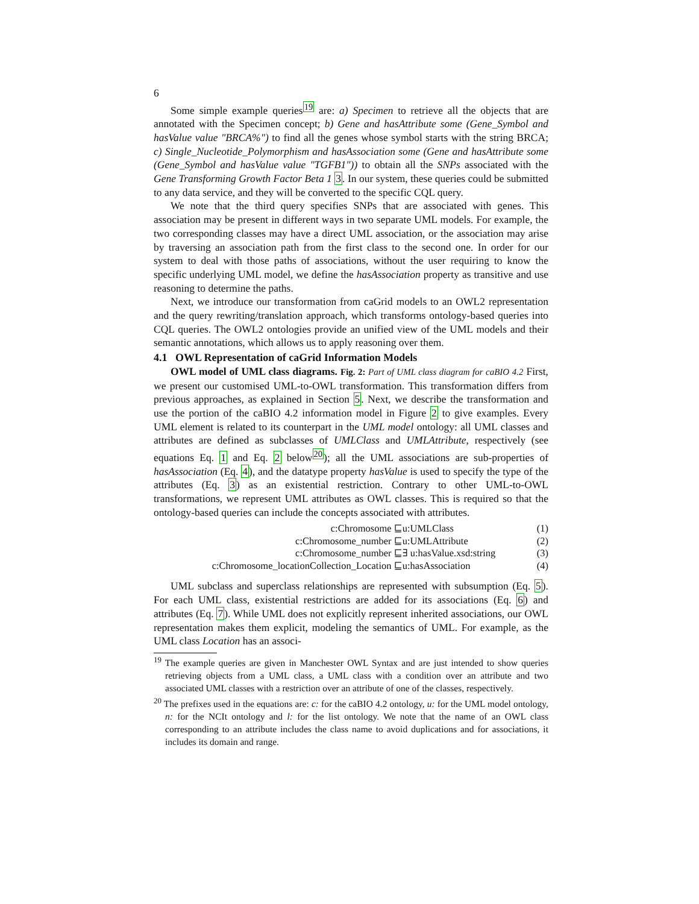6
Some simple example queries<sup>19</sup> are: a) Specimen to retrieve all the objects that are annotated with the Specimen concept; b) Gene and hasAttribute some (Gene_Symbol and hasValue value "BRCA%") to find all the genes whose symbol starts with the string BRCA; c) Single_Nucleotide_Polymorphism and hasAssociation some (Gene and hasAttribute some (Gene_Symbol and hasValue value "TGFB1")) to obtain all the SNPs associated with the Gene Transforming Growth Factor Beta 1 3. In our system, these queries could be submitted to any data service, and they will be converted to the specific CQL query.
We note that the third query specifies SNPs that are associated with genes. This association may be present in different ways in two separate UML models. For example, the two corresponding classes may have a direct UML association, or the association may arise by traversing an association path from the first class to the second one. In order for our system to deal with those paths of associations, without the user requiring to know the specific underlying UML model, we define the hasAssociation property as transitive and use reasoning to determine the paths.
Next, we introduce our transformation from caGrid models to an OWL2 representation and the query rewriting/translation approach, which transforms ontology-based queries into CQL queries. The OWL2 ontologies provide an unified view of the UML models and their semantic annotations, which allows us to apply reasoning over them.
4.1 OWL Representation of caGrid Information Models
OWL model of UML class diagrams. Fig. 2: Part of UML class diagram for caBIO 4.2 First, we present our customised UML-to-OWL transformation. This transformation differs from previous approaches, as explained in Section 5. Next, we describe the transformation and use the portion of the caBIO 4.2 information model in Figure 2 to give examples. Every UML element is related to its counterpart in the UML model ontology: all UML classes and attributes are defined as subclasses of UMLClass and UMLAttribute, respectively (see equations Eq. 1 and Eq. 2 below<sup>20</sup>); all the UML associations are sub-properties of hasAssociation (Eq. 4), and the datatype property hasValue is used to specify the type of the attributes (Eq. 3) as an existential restriction. Contrary to other UML-to-OWL transformations, we represent UML attributes as OWL classes. This is required so that the ontology-based queries can include the concepts associated with attributes.
| c:Chromosome ⊑ | u:UMLClass | (1) |
| c:Chromosome_number ⊑ | u:UMLAttribute | (2) |
| c:Chromosome_number ⊑ | ∃ u:hasValue.xsd:string | (3) |
| c:Chromosome_locationCollection_Location ⊑ | u:hasAssociation | (4) |
UML subclass and superclass relationships are represented with subsumption (Eq. 5). For each UML class, existential restrictions are added for its associations (Eq. 6) and attributes (Eq. 7). While UML does not explicitly represent inherited associations, our OWL representation makes them explicit, modeling the semantics of UML. For example, as the UML class Location has an associ-
<sup>19</sup> The example queries are given in Manchester OWL Syntax and are just intended to show queries retrieving objects from a UML class, a UML class with a condition over an attribute and two associated UML classes with a restriction over an attribute of one of the classes, respectively.
<sup>20</sup> The prefixes used in the equations are: c: for the caBIO 4.2 ontology, u: for the UML model ontology, n: for the NCIt ontology and l: for the list ontology. We note that the name of an OWL class corresponding to an attribute includes the class name to avoid duplications and for associations, it includes its domain and range.